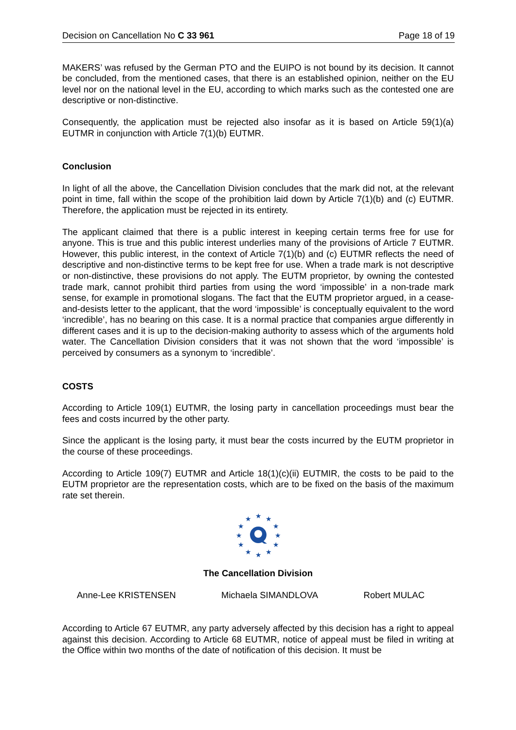Decision on Cancellation No C 33 961 Page 18 of 19
MAKERS’ was refused by the German PTO and the EUIPO is not bound by its decision. It cannot be concluded, from the mentioned cases, that there is an established opinion, neither on the EU level nor on the national level in the EU, according to which marks such as the contested one are descriptive or non-distinctive.
Consequently, the application must be rejected also insofar as it is based on Article 59(1)(a) EUTMR in conjunction with Article 7(1)(b) EUTMR.
Conclusion
In light of all the above, the Cancellation Division concludes that the mark did not, at the relevant point in time, fall within the scope of the prohibition laid down by Article 7(1)(b) and (c) EUTMR. Therefore, the application must be rejected in its entirety.
The applicant claimed that there is a public interest in keeping certain terms free for use for anyone. This is true and this public interest underlies many of the provisions of Article 7 EUTMR. However, this public interest, in the context of Article 7(1)(b) and (c) EUTMR reflects the need of descriptive and non-distinctive terms to be kept free for use. When a trade mark is not descriptive or non-distinctive, these provisions do not apply. The EUTM proprietor, by owning the contested trade mark, cannot prohibit third parties from using the word ‘impossible’ in a non-trade mark sense, for example in promotional slogans. The fact that the EUTM proprietor argued, in a cease-and-desists letter to the applicant, that the word ‘impossible’ is conceptually equivalent to the word ‘incredible’, has no bearing on this case. It is a normal practice that companies argue differently in different cases and it is up to the decision-making authority to assess which of the arguments hold water. The Cancellation Division considers that it was not shown that the word ‘impossible’ is perceived by consumers as a synonym to ‘incredible’.
COSTS
According to Article 109(1) EUTMR, the losing party in cancellation proceedings must bear the fees and costs incurred by the other party.
Since the applicant is the losing party, it must bear the costs incurred by the EUTM proprietor in the course of these proceedings.
According to Article 109(7) EUTMR and Article 18(1)(c)(ii) EUTMIR, the costs to be paid to the EUTM proprietor are the representation costs, which are to be fixed on the basis of the maximum rate set therein.
★
★
★
★
★
★
★
★
★
★
★
★
The Cancellation Division
Anne-Lee KRISTENSEN Michaela SIMANDLOVA Robert MULAC
According to Article 67 EUTMR, any party adversely affected by this decision has a right to appeal against this decision. According to Article 68 EUTMR, notice of appeal must be filed in writing at the Office within two months of the date of notification of this decision. It must be